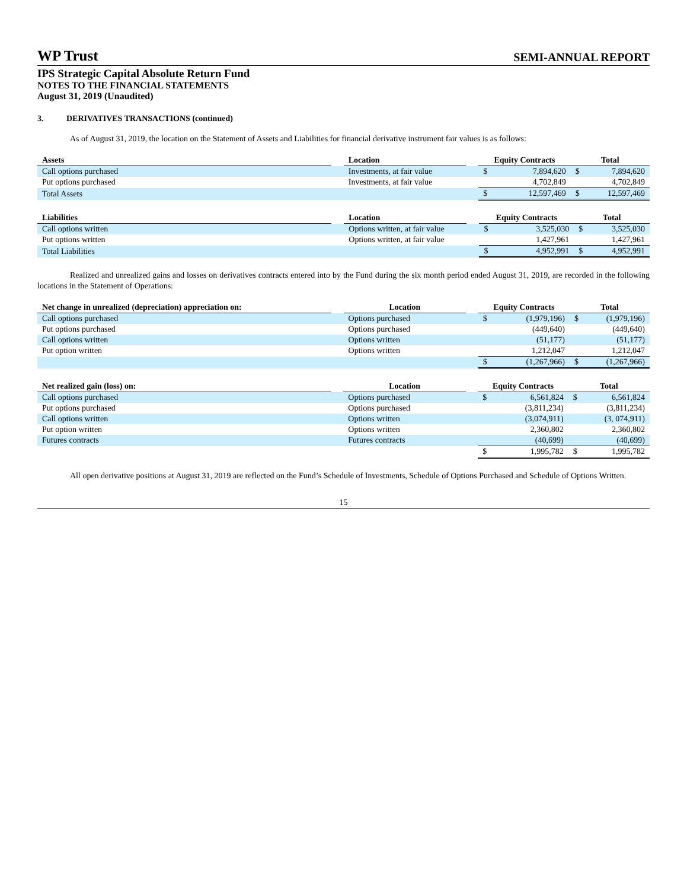WP Trust SEMI-ANNUAL REPORT
IPS Strategic Capital Absolute Return Fund
NOTES TO THE FINANCIAL STATEMENTS
August 31, 2019 (Unaudited)
3. DERIVATIVES TRANSACTIONS (continued)
As of August 31, 2019, the location on the Statement of Assets and Liabilities for financial derivative instrument fair values is as follows:
| Assets | | Location | | Equity Contracts | | Total | |
| --- | --- | --- | --- | --- | --- | --- | --- |
| Call options purchased | | Investments, at fair value | | $ | 7,894,620 | $ | 7,894,620 |
| Put options purchased | | Investments, at fair value | | | 4,702,849 | | 4,702,849 |
| Total Assets | | | | $ | 12,597,469 | $ | 12,597,469 |
| Liabilities | | Location | | Equity Contracts | | Total | |
| --- | --- | --- | --- | --- | --- | --- | --- |
| Call options written | | Options written, at fair value | | $ | 3,525,030 | $ | 3,525,030 |
| Put options written | | Options written, at fair value | | | 1,427,961 | | 1,427,961 |
| Total Liabilities | | | | $ | 4,952,991 | $ | 4,952,991 |
Realized and unrealized gains and losses on derivatives contracts entered into by the Fund during the six month period ended August 31, 2019, are recorded in the following locations in the Statement of Operations:
| Net change in unrealized (depreciation) appreciation on: | | Location | | Equity Contracts | | Total | |
| --- | --- | --- | --- | --- | --- | --- | --- |
| Call options purchased | | Options purchased | | $ | (1,979,196) | $ | (1,979,196) |
| Put options purchased | | Options purchased | | | (449,640) | | (449,640) |
| Call options written | | Options written | | | (51,177) | | (51,177) |
| Put option written | | Options written | | | 1,212,047 | | 1,212,047 |
| | | | | $ | (1,267,966) | $ | (1,267,966) |
| Net realized gain (loss) on: | | Location | | Equity Contracts | | Total | |
| --- | --- | --- | --- | --- | --- | --- | --- |
| Call options purchased | | Options purchased | | $ | 6,561,824 | $ | 6,561,824 |
| Put options purchased | | Options purchased | | | (3,811,234) | | (3,811,234) |
| Call options written | | Options written | | | (3,074,911) | | (3, 074,911) |
| Put option written | | Options written | | | 2,360,802 | | 2,360,802 |
| Futures contracts | | Futures contracts | | | (40,699) | | (40,699) |
| | | | | $ | 1,995,782 | $ | 1,995,782 |
All open derivative positions at August 31, 2019 are reflected on the Fund’s Schedule of Investments, Schedule of Options Purchased and Schedule of Options Written.
15